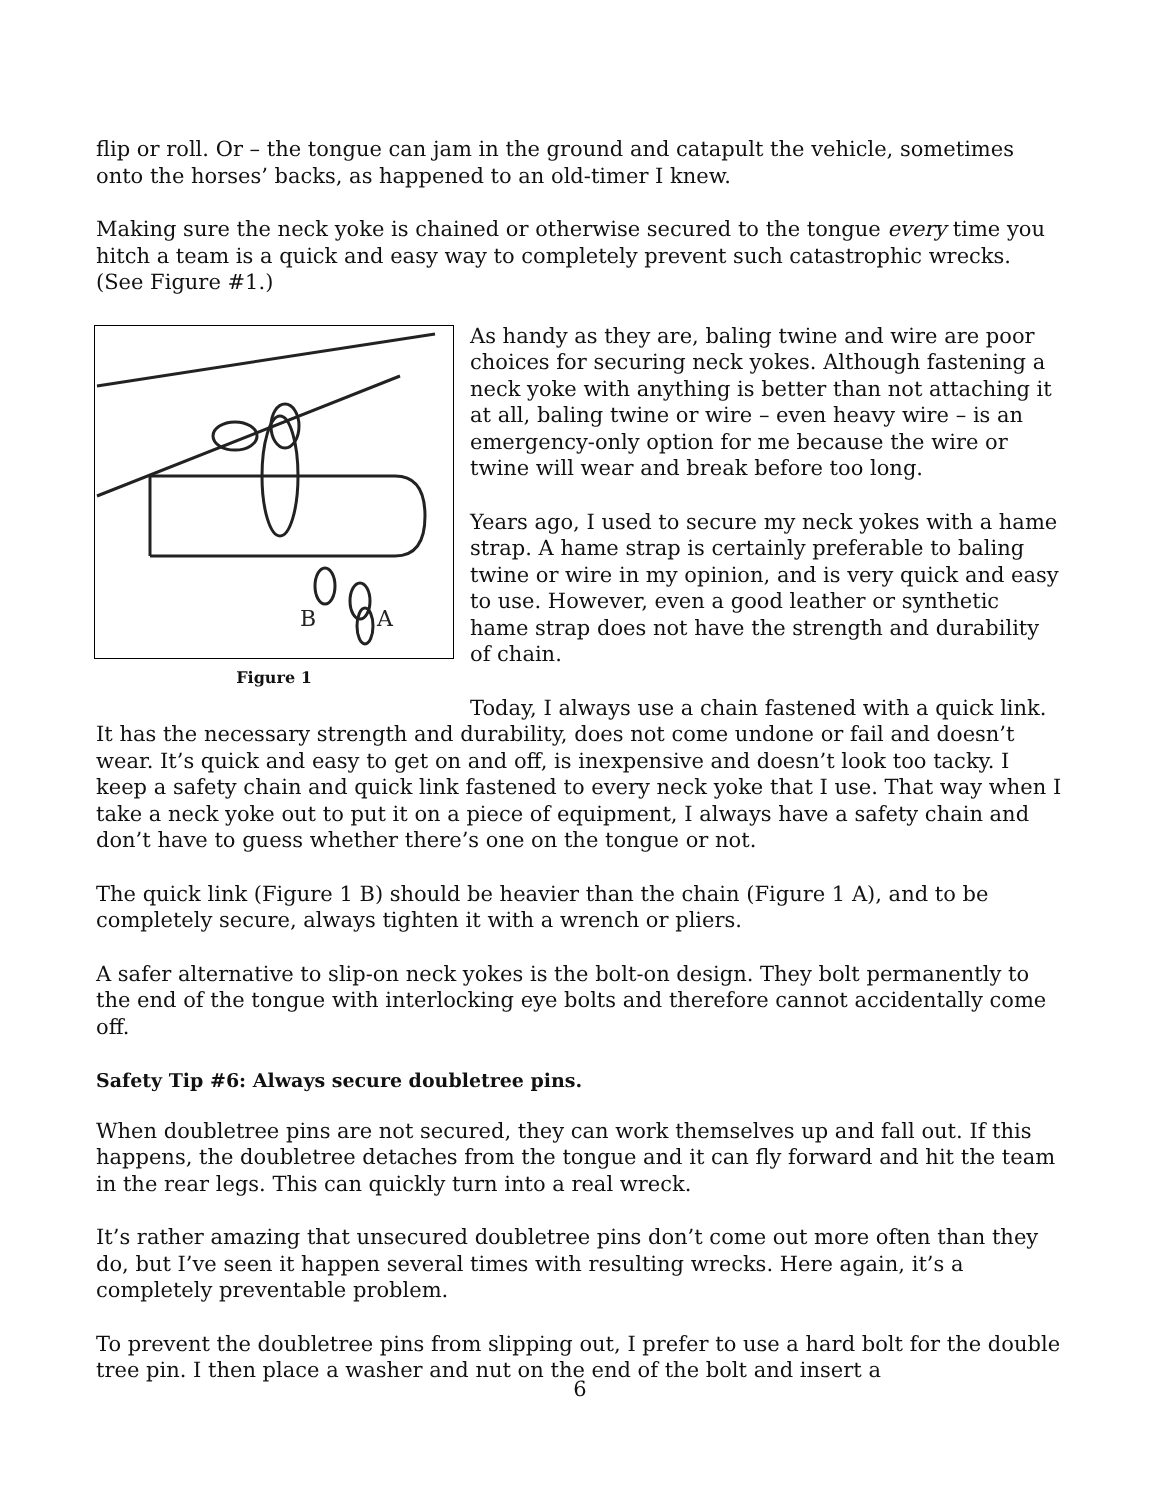flip or roll. Or – the tongue can jam in the ground and catapult the vehicle, sometimes onto the horses’ backs, as happened to an old-timer I knew.
Making sure the neck yoke is chained or otherwise secured to the tongue every time you hitch a team is a quick and easy way to completely prevent such catastrophic wrecks. (See Figure #1.)
B
A
Figure 1
As handy as they are, baling twine and wire are poor choices for securing neck yokes. Although fastening a neck yoke with anything is better than not attaching it at all, baling twine or wire – even heavy wire – is an emergency-only option for me because the wire or twine will wear and break before too long.
Years ago, I used to secure my neck yokes with a hame strap. A hame strap is certainly preferable to baling twine or wire in my opinion, and is very quick and easy to use. However, even a good leather or synthetic hame strap does not have the strength and durability of chain.
Today, I always use a chain fastened with a quick link. It has the necessary strength and durability, does not come undone or fail and doesn’t wear. It’s quick and easy to get on and off, is inexpensive and doesn’t look too tacky. I keep a safety chain and quick link fastened to every neck yoke that I use. That way when I take a neck yoke out to put it on a piece of equipment, I always have a safety chain and don’t have to guess whether there’s one on the tongue or not.
The quick link (Figure 1 B) should be heavier than the chain (Figure 1 A), and to be completely secure, always tighten it with a wrench or pliers.
A safer alternative to slip-on neck yokes is the bolt-on design. They bolt permanently to the end of the tongue with interlocking eye bolts and therefore cannot accidentally come off.
Safety Tip #6: Always secure doubletree pins.
When doubletree pins are not secured, they can work themselves up and fall out. If this happens, the doubletree detaches from the tongue and it can fly forward and hit the team in the rear legs. This can quickly turn into a real wreck.
It’s rather amazing that unsecured doubletree pins don’t come out more often than they do, but I’ve seen it happen several times with resulting wrecks. Here again, it’s a completely preventable problem.
To prevent the doubletree pins from slipping out, I prefer to use a hard bolt for the double tree pin. I then place a washer and nut on the end of the bolt and insert a
6